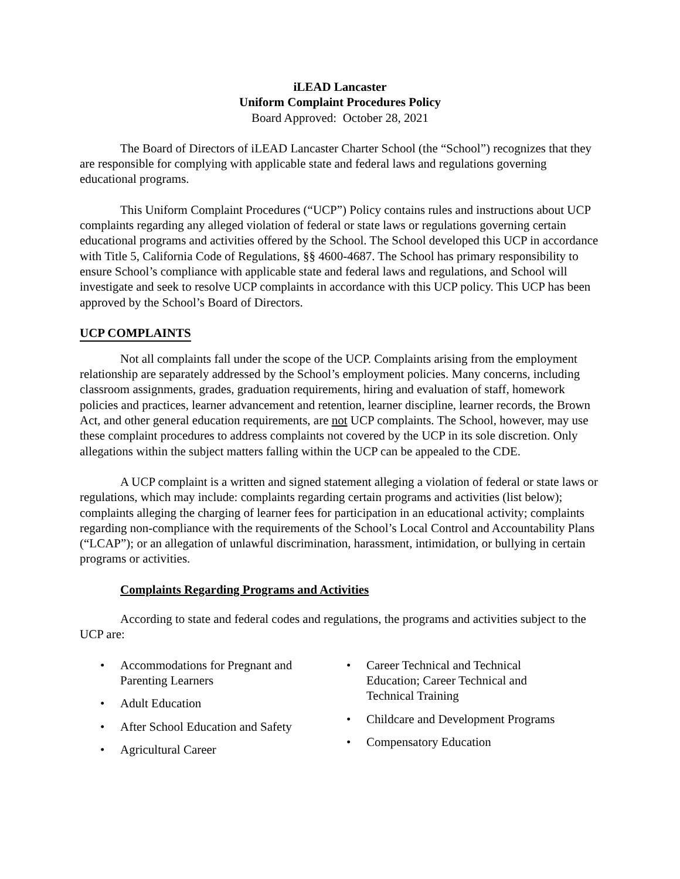iLEAD Lancaster
Uniform Complaint Procedures Policy
Board Approved: October 28, 2021
The Board of Directors of iLEAD Lancaster Charter School (the “School”) recognizes that they are responsible for complying with applicable state and federal laws and regulations governing educational programs.
This Uniform Complaint Procedures (“UCP”) Policy contains rules and instructions about UCP complaints regarding any alleged violation of federal or state laws or regulations governing certain educational programs and activities offered by the School. The School developed this UCP in accordance with Title 5, California Code of Regulations, §§ 4600-4687. The School has primary responsibility to ensure School’s compliance with applicable state and federal laws and regulations, and School will investigate and seek to resolve UCP complaints in accordance with this UCP policy. This UCP has been approved by the School’s Board of Directors.
UCP COMPLAINTS
Not all complaints fall under the scope of the UCP. Complaints arising from the employment relationship are separately addressed by the School’s employment policies. Many concerns, including classroom assignments, grades, graduation requirements, hiring and evaluation of staff, homework policies and practices, learner advancement and retention, learner discipline, learner records, the Brown Act, and other general education requirements, are not UCP complaints. The School, however, may use these complaint procedures to address complaints not covered by the UCP in its sole discretion. Only allegations within the subject matters falling within the UCP can be appealed to the CDE.
A UCP complaint is a written and signed statement alleging a violation of federal or state laws or regulations, which may include: complaints regarding certain programs and activities (list below); complaints alleging the charging of learner fees for participation in an educational activity; complaints regarding non-compliance with the requirements of the School’s Local Control and Accountability Plans (“LCAP”); or an allegation of unlawful discrimination, harassment, intimidation, or bullying in certain programs or activities.
Complaints Regarding Programs and Activities
According to state and federal codes and regulations, the programs and activities subject to the UCP are:
• Accommodations for Pregnant and Parenting Learners
• Adult Education
• After School Education and Safety
• Agricultural Career
• Career Technical and Technical Education; Career Technical and Technical Training
• Childcare and Development Programs
• Compensatory Education